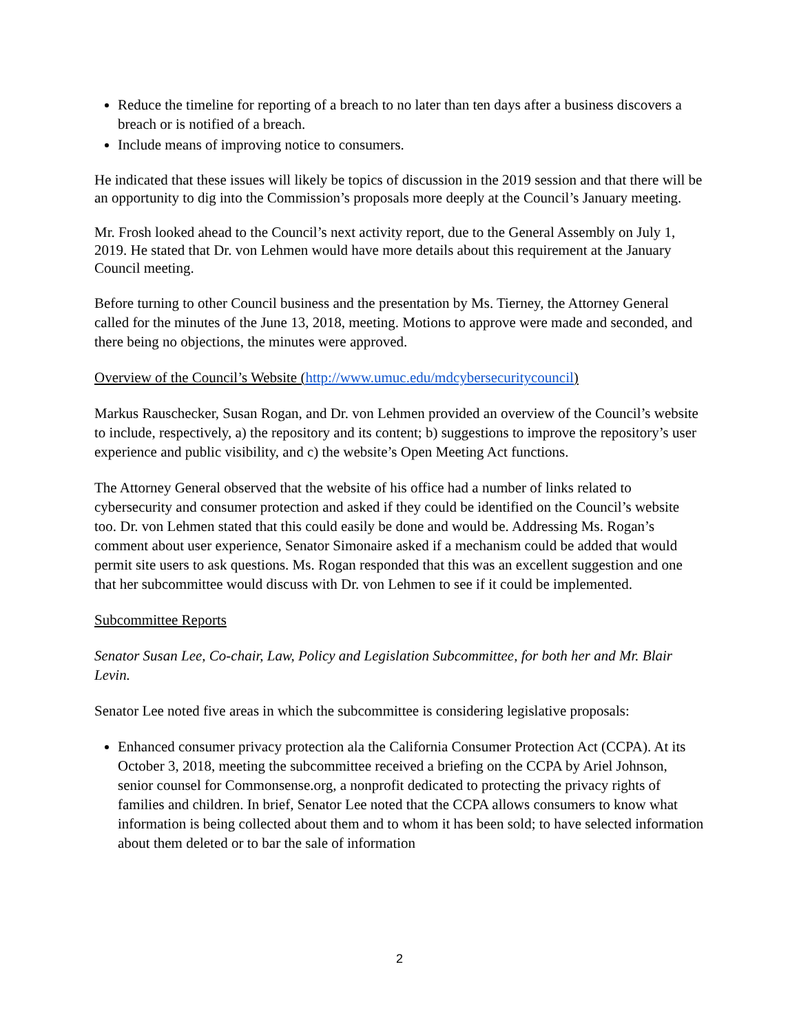Reduce the timeline for reporting of a breach to no later than ten days after a business discovers a breach or is notified of a breach.
Include means of improving notice to consumers.
He indicated that these issues will likely be topics of discussion in the 2019 session and that there will be an opportunity to dig into the Commission’s proposals more deeply at the Council’s January meeting.
Mr. Frosh looked ahead to the Council’s next activity report, due to the General Assembly on July 1, 2019. He stated that Dr. von Lehmen would have more details about this requirement at the January Council meeting.
Before turning to other Council business and the presentation by Ms. Tierney, the Attorney General called for the minutes of the June 13, 2018, meeting. Motions to approve were made and seconded, and there being no objections, the minutes were approved.
Overview of the Council’s Website (http://www.umuc.edu/mdcybersecuritycouncil)
Markus Rauschecker, Susan Rogan, and Dr. von Lehmen provided an overview of the Council’s website to include, respectively, a) the repository and its content; b) suggestions to improve the repository’s user experience and public visibility, and c) the website’s Open Meeting Act functions.
The Attorney General observed that the website of his office had a number of links related to cybersecurity and consumer protection and asked if they could be identified on the Council’s website too. Dr. von Lehmen stated that this could easily be done and would be. Addressing Ms. Rogan’s comment about user experience, Senator Simonaire asked if a mechanism could be added that would permit site users to ask questions. Ms. Rogan responded that this was an excellent suggestion and one that her subcommittee would discuss with Dr. von Lehmen to see if it could be implemented.
Subcommittee Reports
Senator Susan Lee, Co-chair, Law, Policy and Legislation Subcommittee, for both her and Mr. Blair Levin.
Senator Lee noted five areas in which the subcommittee is considering legislative proposals:
Enhanced consumer privacy protection ala the California Consumer Protection Act (CCPA). At its October 3, 2018, meeting the subcommittee received a briefing on the CCPA by Ariel Johnson, senior counsel for Commonsense.org, a nonprofit dedicated to protecting the privacy rights of families and children. In brief, Senator Lee noted that the CCPA allows consumers to know what information is being collected about them and to whom it has been sold; to have selected information about them deleted or to bar the sale of information
2